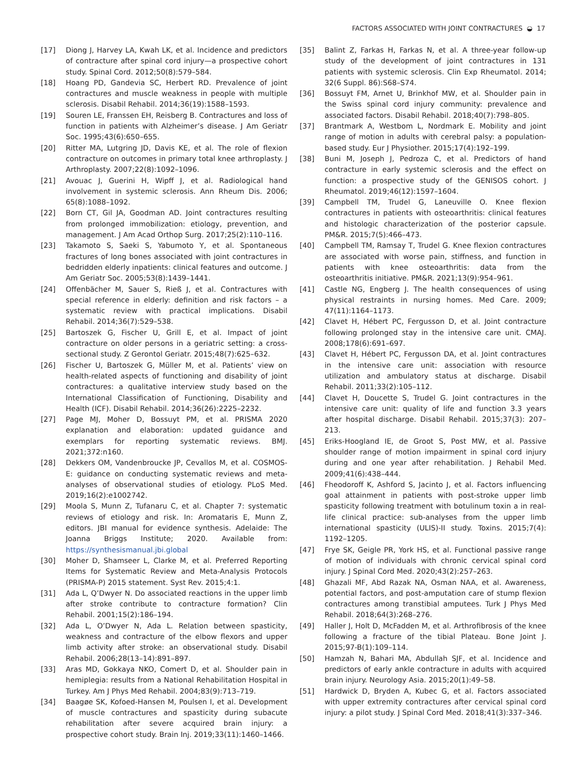FACTORS ASSOCIATED WITH JOINT CONTRACTURES ◒ 17
[17] Diong J, Harvey LA, Kwah LK, et al. Incidence and predictors of contracture after spinal cord injury—a prospective cohort study. Spinal Cord. 2012;50(8):579–584.
[18] Hoang PD, Gandevia SC, Herbert RD. Prevalence of joint contractures and muscle weakness in people with multiple sclerosis. Disabil Rehabil. 2014;36(19):1588–1593.
[19] Souren LE, Franssen EH, Reisberg B. Contractures and loss of function in patients with Alzheimer’s disease. J Am Geriatr Soc. 1995;43(6):650–655.
[20] Ritter MA, Lutgring JD, Davis KE, et al. The role of flexion contracture on outcomes in primary total knee arthroplasty. J Arthroplasty. 2007;22(8):1092–1096.
[21] Avouac J, Guerini H, Wipff J, et al. Radiological hand involvement in systemic sclerosis. Ann Rheum Dis. 2006; 65(8):1088–1092.
[22] Born CT, Gil JA, Goodman AD. Joint contractures resulting from prolonged immobilization: etiology, prevention, and management. J Am Acad Orthop Surg. 2017;25(2):110–116.
[23] Takamoto S, Saeki S, Yabumoto Y, et al. Spontaneous fractures of long bones associated with joint contractures in bedridden elderly inpatients: clinical features and outcome. J Am Geriatr Soc. 2005;53(8):1439–1441.
[24] Offenbächer M, Sauer S, Rieß J, et al. Contractures with special reference in elderly: definition and risk factors – a systematic review with practical implications. Disabil Rehabil. 2014;36(7):529–538.
[25] Bartoszek G, Fischer U, Grill E, et al. Impact of joint contracture on older persons in a geriatric setting: a cross-sectional study. Z Gerontol Geriatr. 2015;48(7):625–632.
[26] Fischer U, Bartoszek G, Müller M, et al. Patients’ view on health-related aspects of functioning and disability of joint contractures: a qualitative interview study based on the International Classification of Functioning, Disability and Health (ICF). Disabil Rehabil. 2014;36(26):2225–2232.
[27] Page MJ, Moher D, Bossuyt PM, et al. PRISMA 2020 explanation and elaboration: updated guidance and exemplars for reporting systematic reviews. BMJ. 2021;372:n160.
[28] Dekkers OM, Vandenbroucke JP, Cevallos M, et al. COSMOS-E: guidance on conducting systematic reviews and meta-analyses of observational studies of etiology. PLoS Med. 2019;16(2):e1002742.
[29] Moola S, Munn Z, Tufanaru C, et al. Chapter 7: systematic reviews of etiology and risk. In: Aromataris E, Munn Z, editors. JBI manual for evidence synthesis. Adelaide: The Joanna Briggs Institute; 2020. Available from: https://synthesismanual.jbi.global
[30] Moher D, Shamseer L, Clarke M, et al. Preferred Reporting Items for Systematic Review and Meta-Analysis Protocols (PRISMA-P) 2015 statement. Syst Rev. 2015;4:1.
[31] Ada L, Q’Dwyer N. Do associated reactions in the upper limb after stroke contribute to contracture formation? Clin Rehabil. 2001;15(2):186–194.
[32] Ada L, O’Dwyer N, Ada L. Relation between spasticity, weakness and contracture of the elbow flexors and upper limb activity after stroke: an observational study. Disabil Rehabil. 2006;28(13–14):891–897.
[33] Aras MD, Gokkaya NKO, Comert D, et al. Shoulder pain in hemiplegia: results from a National Rehabilitation Hospital in Turkey. Am J Phys Med Rehabil. 2004;83(9):713–719.
[34] Baagøe SK, Kofoed-Hansen M, Poulsen I, et al. Development of muscle contractures and spasticity during subacute rehabilitation after severe acquired brain injury: a prospective cohort study. Brain Inj. 2019;33(11):1460–1466.
[35] Balint Z, Farkas H, Farkas N, et al. A three-year follow-up study of the development of joint contractures in 131 patients with systemic sclerosis. Clin Exp Rheumatol. 2014; 32(6 Suppl. 86):S68–S74.
[36] Bossuyt FM, Arnet U, Brinkhof MW, et al. Shoulder pain in the Swiss spinal cord injury community: prevalence and associated factors. Disabil Rehabil. 2018;40(7):798–805.
[37] Brantmark A, Westbom L, Nordmark E. Mobility and joint range of motion in adults with cerebral palsy: a population-based study. Eur J Physiother. 2015;17(4):192–199.
[38] Buni M, Joseph J, Pedroza C, et al. Predictors of hand contracture in early systemic sclerosis and the effect on function: a prospective study of the GENISOS cohort. J Rheumatol. 2019;46(12):1597–1604.
[39] Campbell TM, Trudel G, Laneuville O. Knee flexion contractures in patients with osteoarthritis: clinical features and histologic characterization of the posterior capsule. PM&R. 2015;7(5):466–473.
[40] Campbell TM, Ramsay T, Trudel G. Knee flexion contractures are associated with worse pain, stiffness, and function in patients with knee osteoarthritis: data from the osteoarthritis initiative. PM&R. 2021;13(9):954–961.
[41] Castle NG, Engberg J. The health consequences of using physical restraints in nursing homes. Med Care. 2009; 47(11):1164–1173.
[42] Clavet H, Hébert PC, Fergusson D, et al. Joint contracture following prolonged stay in the intensive care unit. CMAJ. 2008;178(6):691–697.
[43] Clavet H, Hébert PC, Fergusson DA, et al. Joint contractures in the intensive care unit: association with resource utilization and ambulatory status at discharge. Disabil Rehabil. 2011;33(2):105–112.
[44] Clavet H, Doucette S, Trudel G. Joint contractures in the intensive care unit: quality of life and function 3.3 years after hospital discharge. Disabil Rehabil. 2015;37(3): 207–213.
[45] Eriks-Hoogland IE, de Groot S, Post MW, et al. Passive shoulder range of motion impairment in spinal cord injury during and one year after rehabilitation. J Rehabil Med. 2009;41(6):438–444.
[46] Fheodoroff K, Ashford S, Jacinto J, et al. Factors influencing goal attainment in patients with post-stroke upper limb spasticity following treatment with botulinum toxin a in real-life clinical practice: sub-analyses from the upper limb international spasticity (ULIS)-II study. Toxins. 2015;7(4): 1192–1205.
[47] Frye SK, Geigle PR, York HS, et al. Functional passive range of motion of individuals with chronic cervical spinal cord injury. J Spinal Cord Med. 2020;43(2):257–263.
[48] Ghazali MF, Abd Razak NA, Osman NAA, et al. Awareness, potential factors, and post-amputation care of stump flexion contractures among transtibial amputees. Turk J Phys Med Rehabil. 2018;64(3):268–276.
[49] Haller J, Holt D, McFadden M, et al. Arthrofibrosis of the knee following a fracture of the tibial Plateau. Bone Joint J. 2015;97-B(1):109–114.
[50] Hamzah N, Bahari MA, Abdullah SJF, et al. Incidence and predictors of early ankle contracture in adults with acquired brain injury. Neurology Asia. 2015;20(1):49–58.
[51] Hardwick D, Bryden A, Kubec G, et al. Factors associated with upper extremity contractures after cervical spinal cord injury: a pilot study. J Spinal Cord Med. 2018;41(3):337–346.